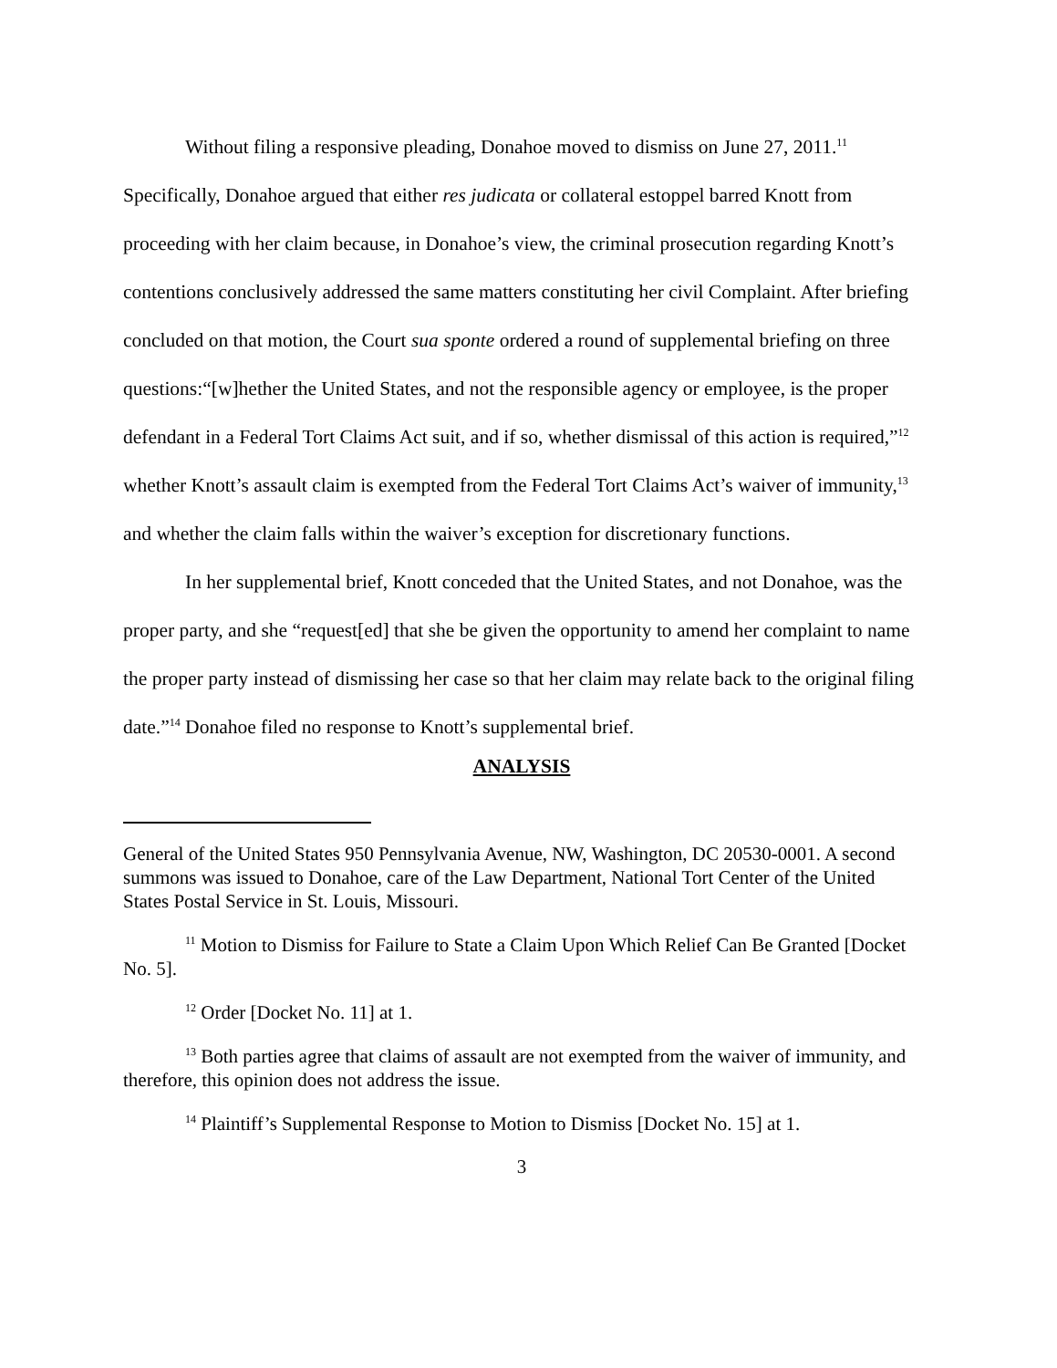Without filing a responsive pleading, Donahoe moved to dismiss on June 27, 2011.<sup>11</sup> Specifically, Donahoe argued that either res judicata or collateral estoppel barred Knott from proceeding with her claim because, in Donahoe’s view, the criminal prosecution regarding Knott’s contentions conclusively addressed the same matters constituting her civil Complaint. After briefing concluded on that motion, the Court sua sponte ordered a round of supplemental briefing on three questions:“[w]hether the United States, and not the responsible agency or employee, is the proper defendant in a Federal Tort Claims Act suit, and if so, whether dismissal of this action is required,”<sup>12</sup> whether Knott’s assault claim is exempted from the Federal Tort Claims Act’s waiver of immunity,<sup>13</sup> and whether the claim falls within the waiver’s exception for discretionary functions.
In her supplemental brief, Knott conceded that the United States, and not Donahoe, was the proper party, and she “request[ed] that she be given the opportunity to amend her complaint to name the proper party instead of dismissing her case so that her claim may relate back to the original filing date.”<sup>14</sup> Donahoe filed no response to Knott’s supplemental brief.
ANALYSIS
General of the United States 950 Pennsylvania Avenue, NW, Washington, DC 20530-0001. A second summons was issued to Donahoe, care of the Law Department, National Tort Center of the United States Postal Service in St. Louis, Missouri.
<sup>11</sup> Motion to Dismiss for Failure to State a Claim Upon Which Relief Can Be Granted [Docket No. 5].
<sup>12</sup> Order [Docket No. 11] at 1.
<sup>13</sup> Both parties agree that claims of assault are not exempted from the waiver of immunity, and therefore, this opinion does not address the issue.
<sup>14</sup> Plaintiff’s Supplemental Response to Motion to Dismiss [Docket No. 15] at 1.
3